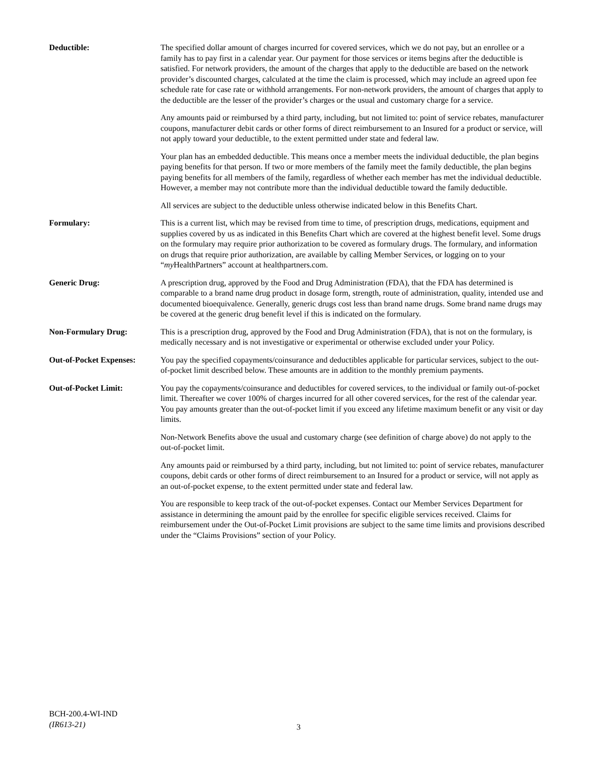Deductible: The specified dollar amount of charges incurred for covered services, which we do not pay, but an enrollee or a family has to pay first in a calendar year. Our payment for those services or items begins after the deductible is satisfied. For network providers, the amount of the charges that apply to the deductible are based on the network provider’s discounted charges, calculated at the time the claim is processed, which may include an agreed upon fee schedule rate for case rate or withhold arrangements. For non-network providers, the amount of charges that apply to the deductible are the lesser of the provider’s charges or the usual and customary charge for a service.
Any amounts paid or reimbursed by a third party, including, but not limited to: point of service rebates, manufacturer coupons, manufacturer debit cards or other forms of direct reimbursement to an Insured for a product or service, will not apply toward your deductible, to the extent permitted under state and federal law.
Your plan has an embedded deductible. This means once a member meets the individual deductible, the plan begins paying benefits for that person. If two or more members of the family meet the family deductible, the plan begins paying benefits for all members of the family, regardless of whether each member has met the individual deductible. However, a member may not contribute more than the individual deductible toward the family deductible.
All services are subject to the deductible unless otherwise indicated below in this Benefits Chart.
Formulary: This is a current list, which may be revised from time to time, of prescription drugs, medications, equipment and supplies covered by us as indicated in this Benefits Chart which are covered at the highest benefit level. Some drugs on the formulary may require prior authorization to be covered as formulary drugs. The formulary, and information on drugs that require prior authorization, are available by calling Member Services, or logging on to your “my HealthPartners” account at healthpartners.com.
Generic Drug: A prescription drug, approved by the Food and Drug Administration (FDA), that the FDA has determined is comparable to a brand name drug product in dosage form, strength, route of administration, quality, intended use and documented bioequivalence. Generally, generic drugs cost less than brand name drugs. Some brand name drugs may be covered at the generic drug benefit level if this is indicated on the formulary.
Non-Formulary Drug: This is a prescription drug, approved by the Food and Drug Administration (FDA), that is not on the formulary, is medically necessary and is not investigative or experimental or otherwise excluded under your Policy.
Out-of-Pocket Expenses:
You pay the specified copayments/coinsurance and deductibles applicable for particular services, subject to the out-of-pocket limit described below. These amounts are in addition to the monthly premium payments.
Out-of-Pocket Limit: You pay the copayments/coinsurance and deductibles for covered services, to the individual or family out-of-pocket limit. Thereafter we cover 100% of charges incurred for all other covered services, for the rest of the calendar year. You pay amounts greater than the out-of-pocket limit if you exceed any lifetime maximum benefit or any visit or day limits.
Non-Network Benefits above the usual and customary charge (see definition of charge above) do not apply to the out-of-pocket limit.
Any amounts paid or reimbursed by a third party, including, but not limited to: point of service rebates, manufacturer coupons, debit cards or other forms of direct reimbursement to an Insured for a product or service, will not apply as an out-of-pocket expense, to the extent permitted under state and federal law.
You are responsible to keep track of the out-of-pocket expenses. Contact our Member Services Department for assistance in determining the amount paid by the enrollee for specific eligible services received. Claims for reimbursement under the Out-of-Pocket Limit provisions are subject to the same time limits and provisions described under the “Claims Provisions” section of your Policy.
BCH-200.4-WI-IND
(IR613-21)
3